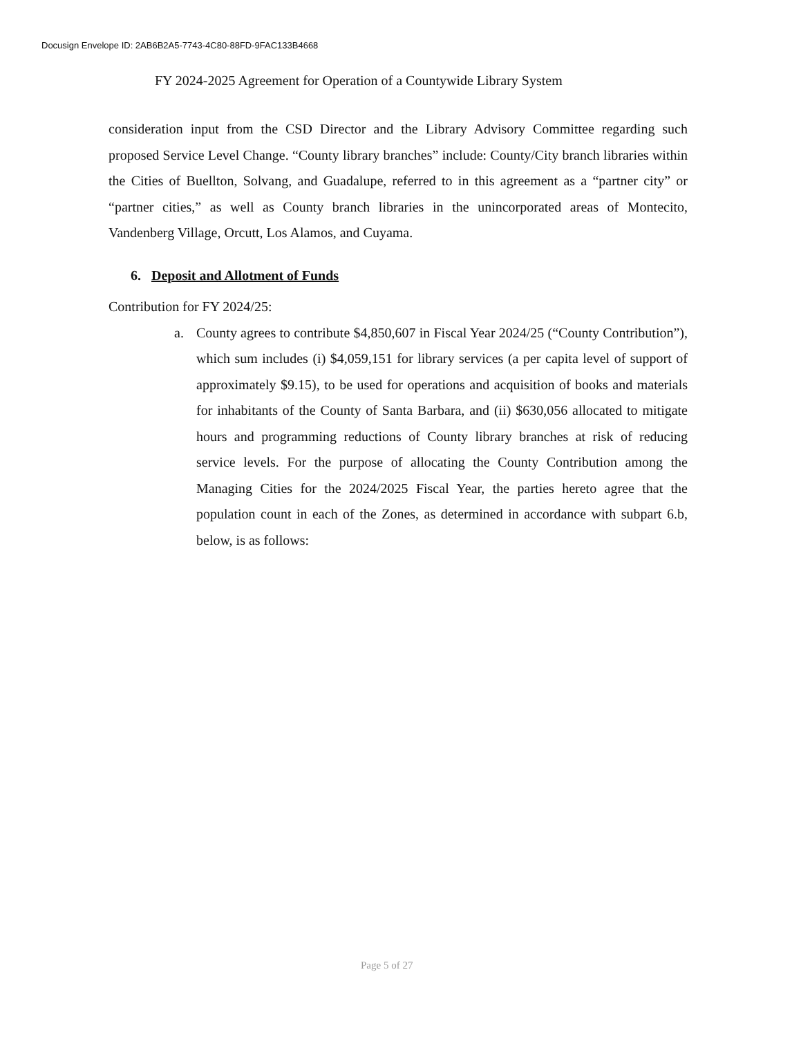Docusign Envelope ID: 2AB6B2A5-7743-4C80-88FD-9FAC133B4668
FY 2024-2025 Agreement for Operation of a Countywide Library System
consideration input from the CSD Director and the Library Advisory Committee regarding such proposed Service Level Change. “County library branches” include: County/City branch libraries within the Cities of Buellton, Solvang, and Guadalupe, referred to in this agreement as a “partner city” or “partner cities,” as well as County branch libraries in the unincorporated areas of Montecito, Vandenberg Village, Orcutt, Los Alamos, and Cuyama.
6. Deposit and Allotment of Funds
Contribution for FY 2024/25:
a. County agrees to contribute $4,850,607 in Fiscal Year 2024/25 (“County Contribution”), which sum includes (i) $4,059,151 for library services (a per capita level of support of approximately $9.15), to be used for operations and acquisition of books and materials for inhabitants of the County of Santa Barbara, and (ii) $630,056 allocated to mitigate hours and programming reductions of County library branches at risk of reducing service levels. For the purpose of allocating the County Contribution among the Managing Cities for the 2024/2025 Fiscal Year, the parties hereto agree that the population count in each of the Zones, as determined in accordance with subpart 6.b, below, is as follows:
Page 5 of 27